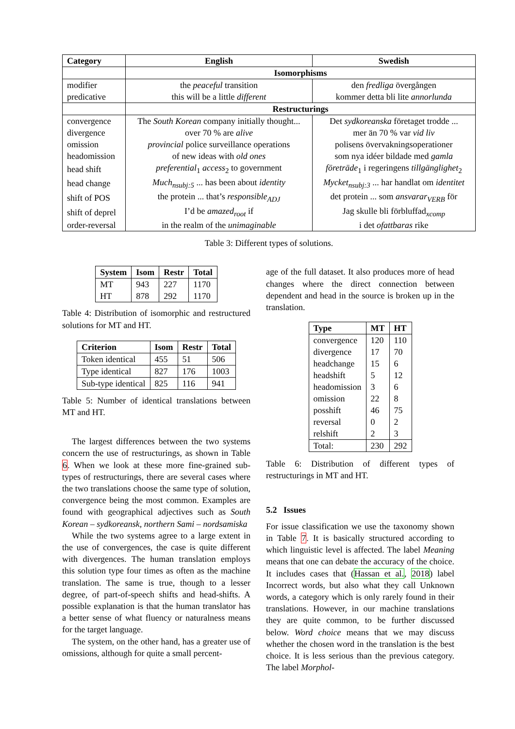| Category | English | Swedish |
| --- | --- | --- |
| | Isomorphisms | |
| modifier | the peaceful transition | den fredliga övergången |
| predicative | this will be a little different | kommer detta bli lite annorlunda |
| | Restructurings | |
| convergence | The South Korean company initially thought... | Det sydkoreanska företaget trodde ... |
| divergence | over 70 % are alive | mer än 70 % var vid liv |
| omission | provincial police surveillance operations | polisens övervakningsoperationer |
| headomission | of new ideas with old ones | som nya idéer bildade med gamla |
| head shift | preferential<sub>1</sub> access<sub>2</sub> to government | företräde<sub>1</sub> i regeringens tillgänglighet<sub>2</sub> |
| head change | Much<sub>nsubj:5</sub> ... has been about identity | Mycket<sub>nsubj:3</sub> ... har handlat om identitet |
| shift of POS | the protein ... that’s responsible<sub>ADJ</sub> | det protein ... som ansvarar<sub>VERB</sub> för |
| shift of deprel | I’d be amazed<sub>root</sub> if | Jag skulle bli förbluffad<sub>xcomp</sub> |
| order-reversal | in the realm of the unimaginable | i det ofattbaras rike |
Table 3: Different types of solutions.
| System | Isom | Restr | Total |
| --- | --- | --- | --- |
| MT | 943 | 227 | 1170 |
| HT | 878 | 292 | 1170 |
Table 4: Distribution of isomorphic and restructured solutions for MT and HT.
| Criterion | Isom | Restr | Total |
| --- | --- | --- | --- |
| Token identical | 455 | 51 | 506 |
| Type identical | 827 | 176 | 1003 |
| Sub-type identical | 825 | 116 | 941 |
Table 5: Number of identical translations between MT and HT.
The largest differences between the two systems concern the use of restructurings, as shown in Table 6. When we look at these more fine-grained sub-types of restructurings, there are several cases where the two translations choose the same type of solution, convergence being the most common. Examples are found with geographical adjectives such as South Korean – sydkoreansk, northern Sami – nordsamiska
While the two systems agree to a large extent in the use of convergences, the case is quite different with divergences. The human translation employs this solution type four times as often as the machine translation. The same is true, though to a lesser degree, of part-of-speech shifts and head-shifts. A possible explanation is that the human translator has a better sense of what fluency or naturalness means for the target language.
The system, on the other hand, has a greater use of omissions, although for quite a small percent-
age of the full dataset. It also produces more of head changes where the direct connection between dependent and head in the source is broken up in the translation.
| Type | MT | HT |
| --- | --- | --- |
| convergence | 120 | 110 |
| divergence | 17 | 70 |
| headchange | 15 | 6 |
| headshift | 5 | 12 |
| headomission | 3 | 6 |
| omission | 22 | 8 |
| posshift | 46 | 75 |
| reversal | 0 | 2 |
| relshift | 2 | 3 |
| Total: | 230 | 292 |
Table 6: Distribution of different types of restructurings in MT and HT.
5.2 Issues
For issue classification we use the taxonomy shown in Table 7. It is basically structured according to which linguistic level is affected. The label Meaning means that one can debate the accuracy of the choice. It includes cases that (Hassan et al., 2018) label Incorrect words, but also what they call Unknown words, a category which is only rarely found in their translations. However, in our machine translations they are quite common, to be further discussed below. Word choice means that we may discuss whether the chosen word in the translation is the best choice. It is less serious than the previous category. The label Morphol-